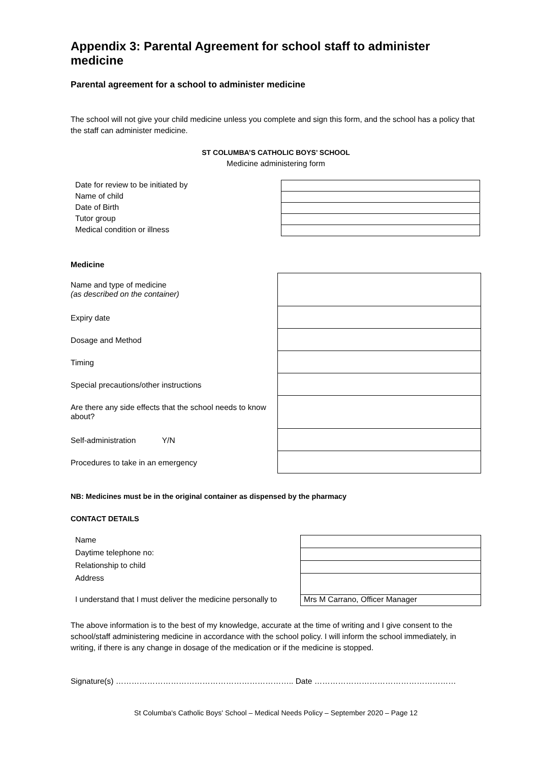Appendix 3: Parental Agreement for school staff to administer medicine
Parental agreement for a school to administer medicine
The school will not give your child medicine unless you complete and sign this form, and the school has a policy that the staff can administer medicine.
ST COLUMBA’S CATHOLIC BOYS’ SCHOOL
Medicine administering form
| Date for review to be initiated by | |
| Name of child | |
| Date of Birth | |
| Tutor group | |
| Medical condition or illness | |
Medicine
| Name and type of medicine (as described on the container) | |
| Expiry date | |
| Dosage and Method | |
| Timing | |
| Special precautions/other instructions | |
| Are there any side effects that the school needs to know about? | |
| Self-administration Y/N | |
| Procedures to take in an emergency | |
NB: Medicines must be in the original container as dispensed by the pharmacy
CONTACT DETAILS
| Name | |
| Daytime telephone no: | |
| Relationship to child | |
| Address | |
| I understand that I must deliver the medicine personally to | Mrs M Carrano, Officer Manager |
The above information is to the best of my knowledge, accurate at the time of writing and I give consent to the school/staff administering medicine in accordance with the school policy. I will inform the school immediately, in writing, if there is any change in dosage of the medication or if the medicine is stopped.
Signature(s) ………………………………………………………….. Date ………………………………………………
St Columba's Catholic Boys' School – Medical Needs Policy – September 2020 – Page 12